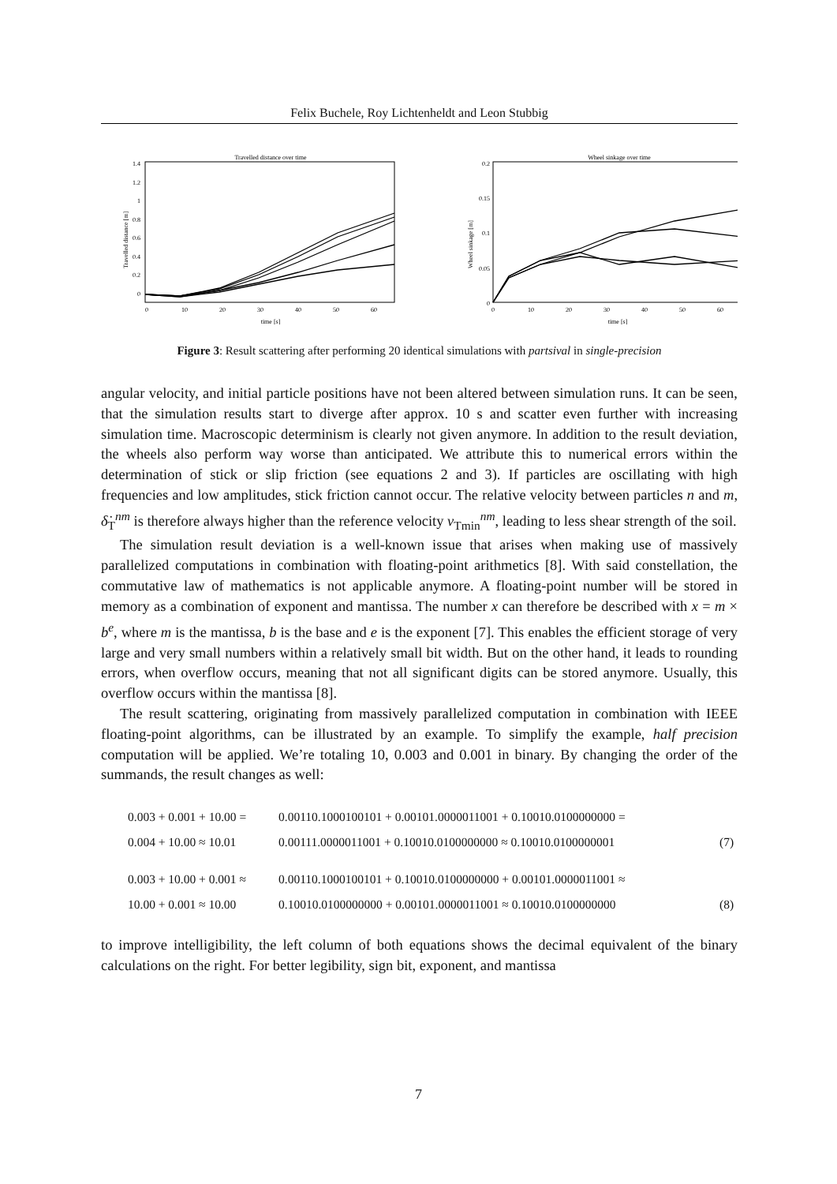Felix Buchele, Roy Lichtenheldt and Leon Stubbig
Travelled distance over time
1.4
1.2
1
0.8
0.6
0.4
0.2
0
0
10
20
30
40
50
60
time [s]
Travelled distance [m]
Wheel sinkage over time
0.2
0.15
0.1
0.05
0
0
10
20
30
40
50
60
time [s]
Wheel sinkage [m]
Figure 3: Result scattering after performing 20 identical simulations with partsival in single-precision
angular velocity, and initial particle positions have not been altered between simulation runs. It can be seen, that the simulation results start to diverge after approx. 10 s and scatter even further with increasing simulation time. Macroscopic determinism is clearly not given anymore. In addition to the result deviation, the wheels also perform way worse than anticipated. We attribute this to numerical errors within the determination of stick or slip friction (see equations 2 and 3). If particles are oscillating with high frequencies and low amplitudes, stick friction cannot occur. The relative velocity between particles n and m, δ̇<sub>T</sub><sup>nm</sup> is therefore always higher than the reference velocity v<sub>Tmin</sub><sup>nm</sup>, leading to less shear strength of the soil.
The simulation result deviation is a well-known issue that arises when making use of massively parallelized computations in combination with floating-point arithmetics [8]. With said constellation, the commutative law of mathematics is not applicable anymore. A floating-point number will be stored in memory as a combination of exponent and mantissa. The number x can therefore be described with x = m × b<sup>e</sup>, where m is the mantissa, b is the base and e is the exponent [7]. This enables the efficient storage of very large and very small numbers within a relatively small bit width. But on the other hand, it leads to rounding errors, when overflow occurs, meaning that not all significant digits can be stored anymore. Usually, this overflow occurs within the mantissa [8].
The result scattering, originating from massively parallelized computation in combination with IEEE floating-point algorithms, can be illustrated by an example. To simplify the example, half precision computation will be applied. We’re totaling 10, 0.003 and 0.001 in binary. By changing the order of the summands, the result changes as well:
| 0.003 + 0.001 + 10.00 = | 0.00110.1000100101 + 0.00101.0000011001 + 0.10010.0100000000 = | |
| 0.004 + 10.00 ≈ 10.01 | 0.00111.0000011001 + 0.10010.0100000000 ≈ 0.10010.0100000001 | (7) |
| 0.003 + 10.00 + 0.001 ≈ | 0.00110.1000100101 + 0.10010.0100000000 + 0.00101.0000011001 ≈ | |
| 10.00 + 0.001 ≈ 10.00 | 0.10010.0100000000 + 0.00101.0000011001 ≈ 0.10010.0100000000 | (8) |
to improve intelligibility, the left column of both equations shows the decimal equivalent of the binary calculations on the right. For better legibility, sign bit, exponent, and mantissa
7